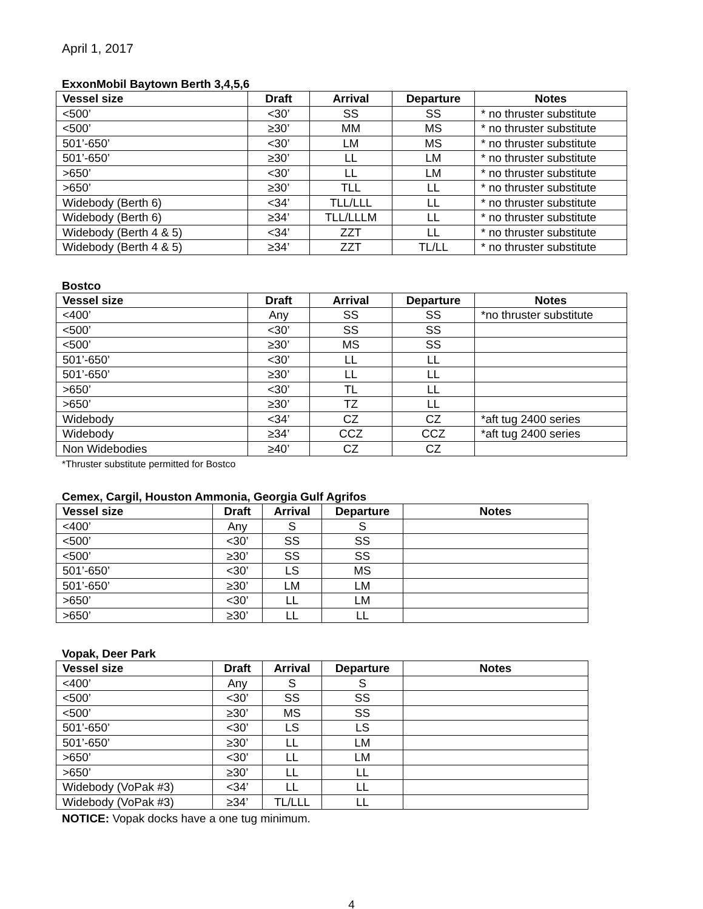April 1, 2017
ExxonMobil Baytown Berth 3,4,5,6
| Vessel size | Draft | Arrival | Departure | Notes |
| --- | --- | --- | --- | --- |
| <500’ | <30’ | SS | SS | * no thruster substitute |
| <500’ | ≥30’ | MM | MS | * no thruster substitute |
| 501’-650’ | <30’ | LM | MS | * no thruster substitute |
| 501’-650’ | ≥30’ | LL | LM | * no thruster substitute |
| >650’ | <30’ | LL | LM | * no thruster substitute |
| >650’ | ≥30’ | TLL | LL | * no thruster substitute |
| Widebody (Berth 6) | <34’ | TLL/LLL | LL | * no thruster substitute |
| Widebody (Berth 6) | ≥34’ | TLL/LLLM | LL | * no thruster substitute |
| Widebody (Berth 4 & 5) | <34’ | ZZT | LL | * no thruster substitute |
| Widebody (Berth 4 & 5) | ≥34’ | ZZT | TL/LL | * no thruster substitute |
Bostco
| Vessel size | Draft | Arrival | Departure | Notes |
| --- | --- | --- | --- | --- |
| <400’ | Any | SS | SS | *no thruster substitute |
| <500’ | <30’ | SS | SS | |
| <500’ | ≥30’ | MS | SS | |
| 501’-650’ | <30’ | LL | LL | |
| 501’-650’ | ≥30’ | LL | LL | |
| >650’ | <30’ | TL | LL | |
| >650’ | ≥30’ | TZ | LL | |
| Widebody | <34’ | CZ | CZ | *aft tug 2400 series |
| Widebody | ≥34’ | CCZ | CCZ | *aft tug 2400 series |
| Non Widebodies | ≥40’ | CZ | CZ | |
*Thruster substitute permitted for Bostco
Cemex, Cargil, Houston Ammonia, Georgia Gulf Agrifos
| Vessel size | Draft | Arrival | Departure | Notes |
| --- | --- | --- | --- | --- |
| <400’ | Any | S | S | |
| <500’ | <30’ | SS | SS | |
| <500’ | ≥30’ | SS | SS | |
| 501’-650’ | <30’ | LS | MS | |
| 501’-650’ | ≥30’ | LM | LM | |
| >650’ | <30’ | LL | LM | |
| >650’ | ≥30’ | LL | LL | |
Vopak, Deer Park
| Vessel size | Draft | Arrival | Departure | Notes |
| --- | --- | --- | --- | --- |
| <400’ | Any | S | S | |
| <500’ | <30’ | SS | SS | |
| <500’ | ≥30’ | MS | SS | |
| 501’-650’ | <30’ | LS | LS | |
| 501’-650’ | ≥30’ | LL | LM | |
| >650’ | <30’ | LL | LM | |
| >650’ | ≥30’ | LL | LL | |
| Widebody (VoPak #3) | <34’ | LL | LL | |
| Widebody (VoPak #3) | ≥34’ | TL/LLL | LL | |
NOTICE: Vopak docks have a one tug minimum.
4